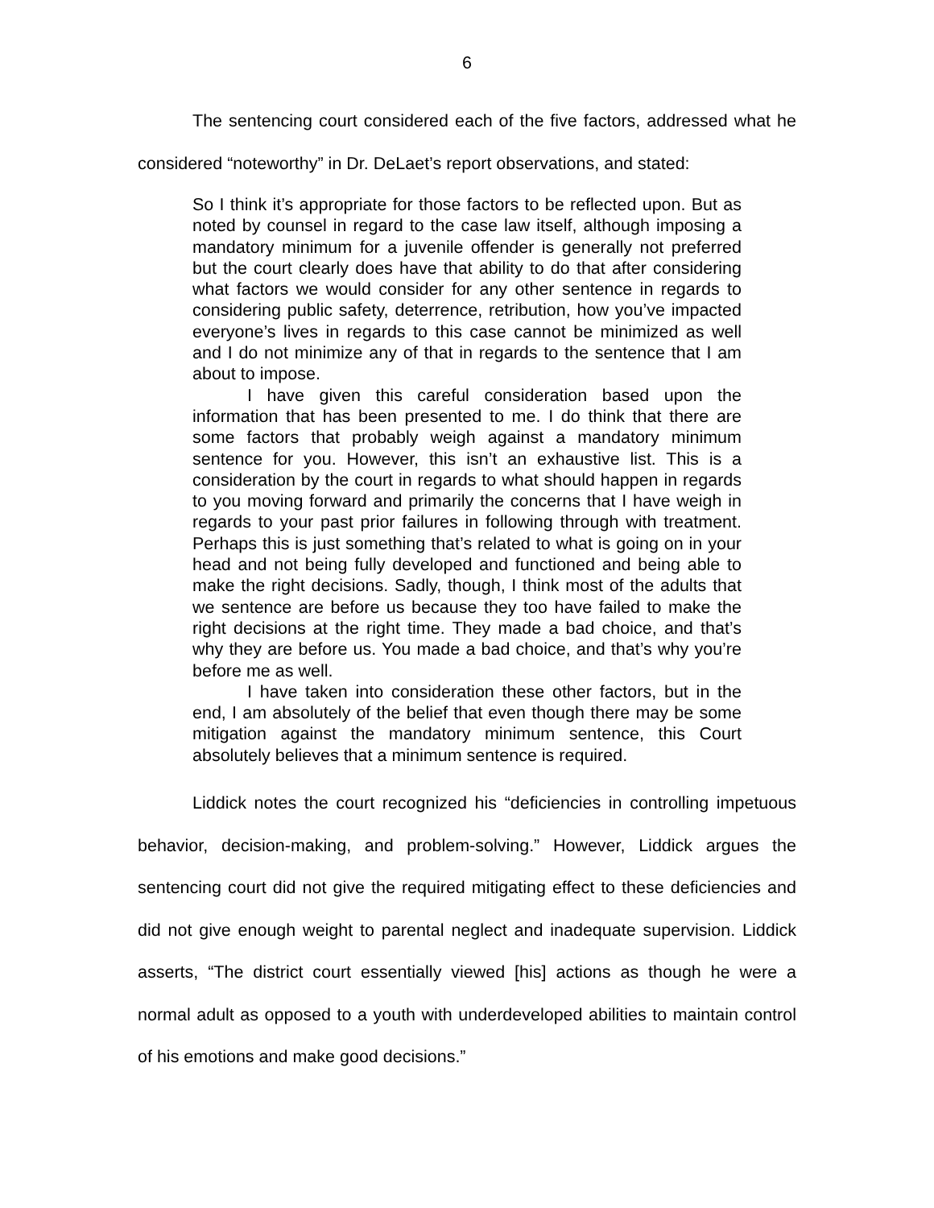6
The sentencing court considered each of the five factors, addressed what he considered “noteworthy” in Dr. DeLaet’s report observations, and stated:
So I think it’s appropriate for those factors to be reflected upon. But as noted by counsel in regard to the case law itself, although imposing a mandatory minimum for a juvenile offender is generally not preferred but the court clearly does have that ability to do that after considering what factors we would consider for any other sentence in regards to considering public safety, deterrence, retribution, how you’ve impacted everyone’s lives in regards to this case cannot be minimized as well and I do not minimize any of that in regards to the sentence that I am about to impose.
I have given this careful consideration based upon the information that has been presented to me. I do think that there are some factors that probably weigh against a mandatory minimum sentence for you. However, this isn’t an exhaustive list. This is a consideration by the court in regards to what should happen in regards to you moving forward and primarily the concerns that I have weigh in regards to your past prior failures in following through with treatment. Perhaps this is just something that’s related to what is going on in your head and not being fully developed and functioned and being able to make the right decisions. Sadly, though, I think most of the adults that we sentence are before us because they too have failed to make the right decisions at the right time. They made a bad choice, and that’s why they are before us. You made a bad choice, and that’s why you’re before me as well.
I have taken into consideration these other factors, but in the end, I am absolutely of the belief that even though there may be some mitigation against the mandatory minimum sentence, this Court absolutely believes that a minimum sentence is required.
Liddick notes the court recognized his “deficiencies in controlling impetuous behavior, decision-making, and problem-solving.” However, Liddick argues the sentencing court did not give the required mitigating effect to these deficiencies and did not give enough weight to parental neglect and inadequate supervision. Liddick asserts, “The district court essentially viewed [his] actions as though he were a normal adult as opposed to a youth with underdeveloped abilities to maintain control of his emotions and make good decisions.”